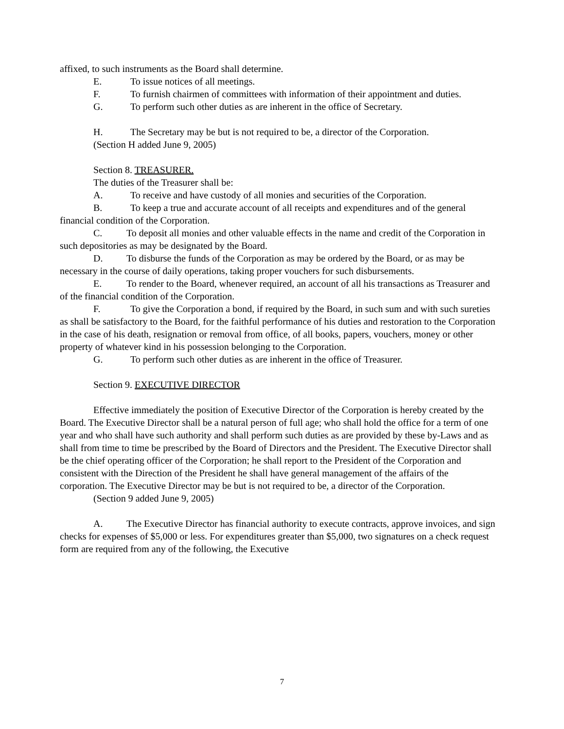affixed, to such instruments as the Board shall determine.
E. To issue notices of all meetings.
F. To furnish chairmen of committees with information of their appointment and duties.
G. To perform such other duties as are inherent in the office of Secretary.
H. The Secretary may be but is not required to be, a director of the Corporation.
(Section H added June 9, 2005)
Section 8. TREASURER.
The duties of the Treasurer shall be:
A. To receive and have custody of all monies and securities of the Corporation.
B. To keep a true and accurate account of all receipts and expenditures and of the general financial condition of the Corporation.
C. To deposit all monies and other valuable effects in the name and credit of the Corporation in such depositories as may be designated by the Board.
D. To disburse the funds of the Corporation as may be ordered by the Board, or as may be necessary in the course of daily operations, taking proper vouchers for such disbursements.
E. To render to the Board, whenever required, an account of all his transactions as Treasurer and of the financial condition of the Corporation.
F. To give the Corporation a bond, if required by the Board, in such sum and with such sureties as shall be satisfactory to the Board, for the faithful performance of his duties and restoration to the Corporation in the case of his death, resignation or removal from office, of all books, papers, vouchers, money or other property of whatever kind in his possession belonging to the Corporation.
G. To perform such other duties as are inherent in the office of Treasurer.
Section 9. EXECUTIVE DIRECTOR
Effective immediately the position of Executive Director of the Corporation is hereby created by the Board. The Executive Director shall be a natural person of full age; who shall hold the office for a term of one year and who shall have such authority and shall perform such duties as are provided by these by-Laws and as shall from time to time be prescribed by the Board of Directors and the President. The Executive Director shall be the chief operating officer of the Corporation; he shall report to the President of the Corporation and consistent with the Direction of the President he shall have general management of the affairs of the corporation. The Executive Director may be but is not required to be, a director of the Corporation.
(Section 9 added June 9, 2005)
A. The Executive Director has financial authority to execute contracts, approve invoices, and sign checks for expenses of $5,000 or less. For expenditures greater than $5,000, two signatures on a check request form are required from any of the following, the Executive
7